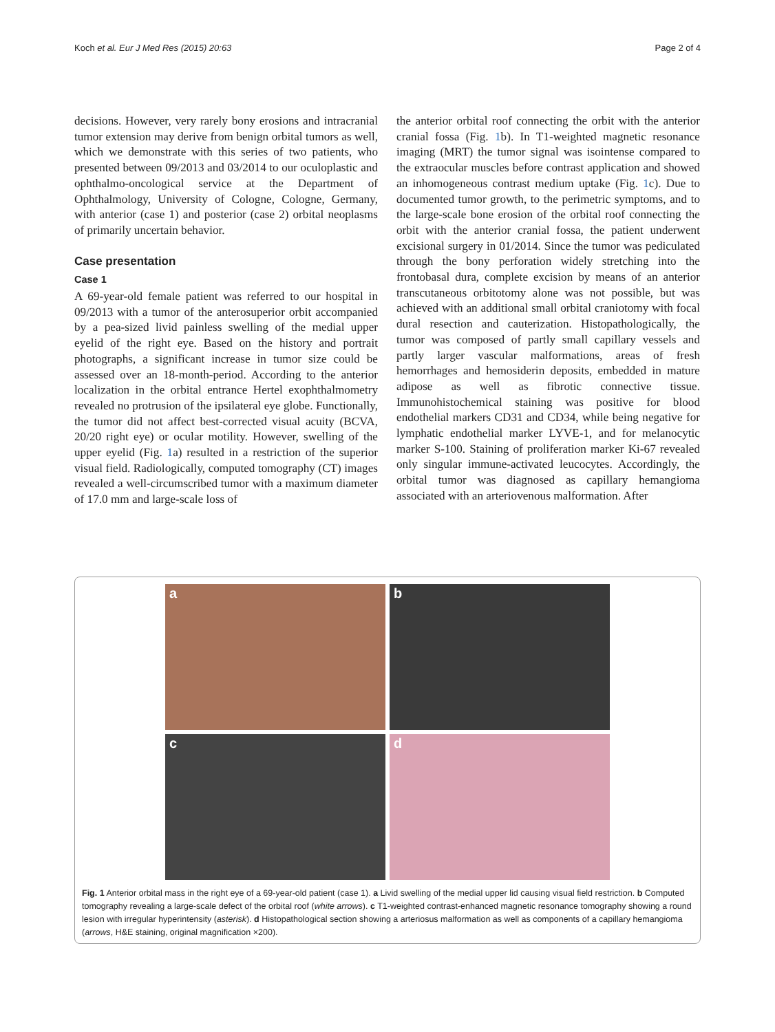Koch et al. Eur J Med Res (2015) 20:63 Page 2 of 4
decisions. However, very rarely bony erosions and intracranial tumor extension may derive from benign orbital tumors as well, which we demonstrate with this series of two patients, who presented between 09/2013 and 03/2014 to our oculoplastic and ophthalmo-oncological service at the Department of Ophthalmology, University of Cologne, Cologne, Germany, with anterior (case 1) and posterior (case 2) orbital neoplasms of primarily uncertain behavior.
Case presentation
Case 1
A 69-year-old female patient was referred to our hospital in 09/2013 with a tumor of the anterosuperior orbit accompanied by a pea-sized livid painless swelling of the medial upper eyelid of the right eye. Based on the history and portrait photographs, a significant increase in tumor size could be assessed over an 18-month-period. According to the anterior localization in the orbital entrance Hertel exophthalmometry revealed no protrusion of the ipsilateral eye globe. Functionally, the tumor did not affect best-corrected visual acuity (BCVA, 20/20 right eye) or ocular motility. However, swelling of the upper eyelid (Fig. 1a) resulted in a restriction of the superior visual field. Radiologically, computed tomography (CT) images revealed a well-circumscribed tumor with a maximum diameter of 17.0 mm and large-scale loss of
the anterior orbital roof connecting the orbit with the anterior cranial fossa (Fig. 1b). In T1-weighted magnetic resonance imaging (MRT) the tumor signal was isointense compared to the extraocular muscles before contrast application and showed an inhomogeneous contrast medium uptake (Fig. 1c). Due to documented tumor growth, to the perimetric symptoms, and to the large-scale bone erosion of the orbital roof connecting the orbit with the anterior cranial fossa, the patient underwent excisional surgery in 01/2014. Since the tumor was pediculated through the bony perforation widely stretching into the frontobasal dura, complete excision by means of an anterior transcutaneous orbitotomy alone was not possible, but was achieved with an additional small orbital craniotomy with focal dural resection and cauterization. Histopathologically, the tumor was composed of partly small capillary vessels and partly larger vascular malformations, areas of fresh hemorrhages and hemosiderin deposits, embedded in mature adipose as well as fibrotic connective tissue. Immunohistochemical staining was positive for blood endothelial markers CD31 and CD34, while being negative for lymphatic endothelial marker LYVE-1, and for melanocytic marker S-100. Staining of proliferation marker Ki-67 revealed only singular immune-activated leucocytes. Accordingly, the orbital tumor was diagnosed as capillary hemangioma associated with an arteriovenous malformation. After
a
b
c
d
Fig. 1 Anterior orbital mass in the right eye of a 69-year-old patient (case 1). a Livid swelling of the medial upper lid causing visual field restriction. b Computed tomography revealing a large-scale defect of the orbital roof (white arrows). c T1-weighted contrast-enhanced magnetic resonance tomography showing a round lesion with irregular hyperintensity (asterisk). d Histopathological section showing a arteriosus malformation as well as components of a capillary hemangioma (arrows, H&E staining, original magnification ×200).